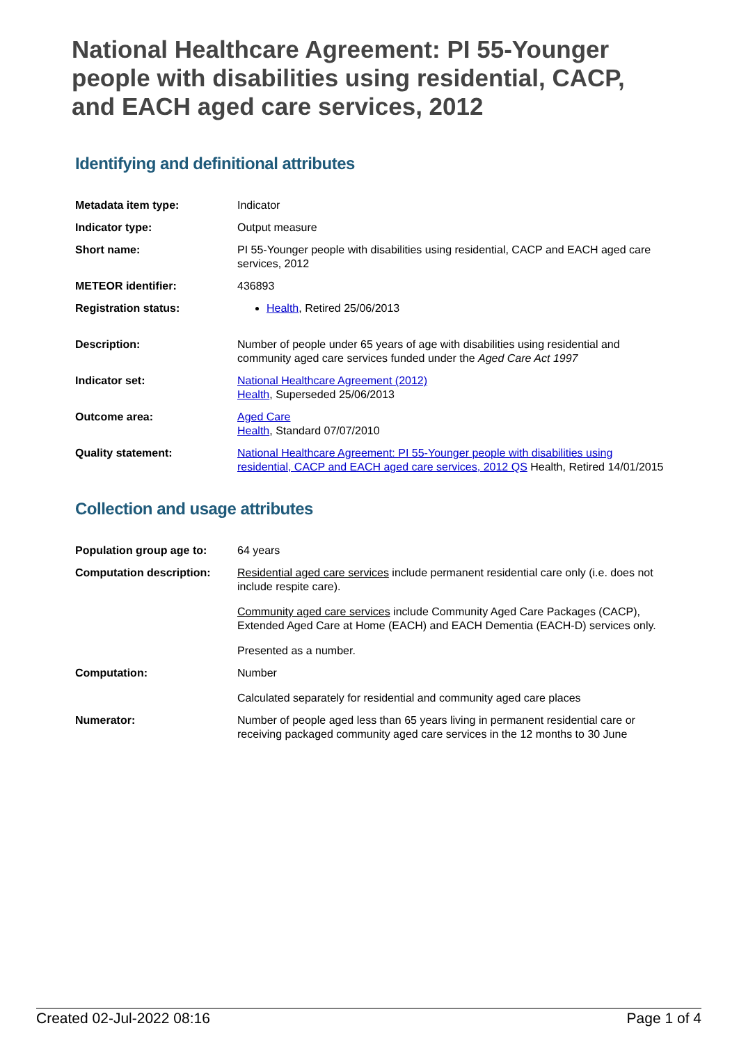National Healthcare Agreement: PI 55-Younger people with disabilities using residential, CACP, and EACH aged care services, 2012
Identifying and definitional attributes
| Metadata item type: | Indicator |
| Indicator type: | Output measure |
| Short name: | PI 55-Younger people with disabilities using residential, CACP and EACH aged care services, 2012 |
| METEOR identifier: | 436893 |
| Registration status: | Health , Retired 25/06/2013 |
| Description: | Number of people under 65 years of age with disabilities using residential and community aged care services funded under the Aged Care Act 1997 |
| Indicator set: | National Healthcare Agreement (2012) Health , Superseded 25/06/2013 |
| Outcome area: | Aged Care Health , Standard 07/07/2010 |
| Quality statement: | National Healthcare Agreement: PI 55-Younger people with disabilities using residential, CACP and EACH aged care services, 2012 QS Health, Retired 14/01/2015 |
Collection and usage attributes
| Population group age to: | 64 years |
| Computation description: | Residential aged care services include permanent residential care only (i.e. does not include respite care). Community aged care services include Community Aged Care Packages (CACP), Extended Aged Care at Home (EACH) and EACH Dementia (EACH-D) services only. Presented as a number. |
| Computation: | Number Calculated separately for residential and community aged care places |
| Numerator: | Number of people aged less than 65 years living in permanent residential care or receiving packaged community aged care services in the 12 months to 30 June |
Created 02-Jul-2022 08:16 Page 1 of 4